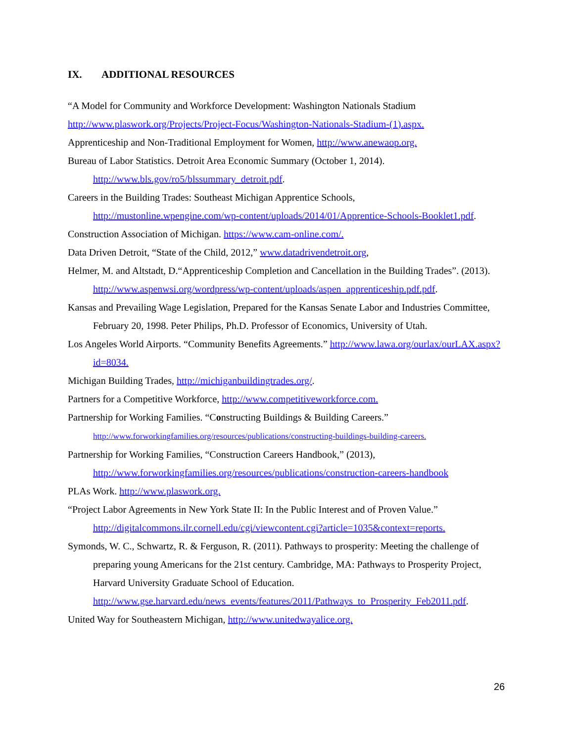IX. ADDITIONAL RESOURCES
“A Model for Community and Workforce Development: Washington Nationals Stadium
http://www.plaswork.org/Projects/Project-Focus/Washington-Nationals-Stadium-(1).aspx.
Apprenticeship and Non-Traditional Employment for Women, http://www.anewaop.org.
Bureau of Labor Statistics. Detroit Area Economic Summary (October 1, 2014). http://www.bls.gov/ro5/blssummary_detroit.pdf.
Careers in the Building Trades: Southeast Michigan Apprentice Schools, http://mustonline.wpengine.com/wp-content/uploads/2014/01/Apprentice-Schools-Booklet1.pdf.
Construction Association of Michigan. https://www.cam-online.com/.
Data Driven Detroit, “State of the Child, 2012,” www.datadrivendetroit.org,
Helmer, M. and Altstadt, D.“Apprenticeship Completion and Cancellation in the Building Trades”. (2013). http://www.aspenwsi.org/wordpress/wp-content/uploads/aspen_apprenticeship.pdf.pdf.
Kansas and Prevailing Wage Legislation, Prepared for the Kansas Senate Labor and Industries Committee, February 20, 1998. Peter Philips, Ph.D. Professor of Economics, University of Utah.
Los Angeles World Airports. “Community Benefits Agreements.” http://www.lawa.org/ourlax/ourLAX.aspx?id=8034.
Michigan Building Trades, http://michiganbuildingtrades.org/.
Partners for a Competitive Workforce, http://www.competitiveworkforce.com.
Partnership for Working Families. “Constructing Buildings & Building Careers.” http://www.forworkingfamilies.org/resources/publications/constructing-buildings-building-careers.
Partnership for Working Families, “Construction Careers Handbook,” (2013), http://www.forworkingfamilies.org/resources/publications/construction-careers-handbook
PLAs Work. http://www.plaswork.org.
“Project Labor Agreements in New York State II: In the Public Interest and of Proven Value.” http://digitalcommons.ilr.cornell.edu/cgi/viewcontent.cgi?article=1035&context=reports.
Symonds, W. C., Schwartz, R. & Ferguson, R. (2011). Pathways to prosperity: Meeting the challenge of preparing young Americans for the 21st century. Cambridge, MA: Pathways to Prosperity Project, Harvard University Graduate School of Education. http://www.gse.harvard.edu/news_events/features/2011/Pathways_to_Prosperity_Feb2011.pdf.
United Way for Southeastern Michigan, http://www.unitedwayalice.org.
26